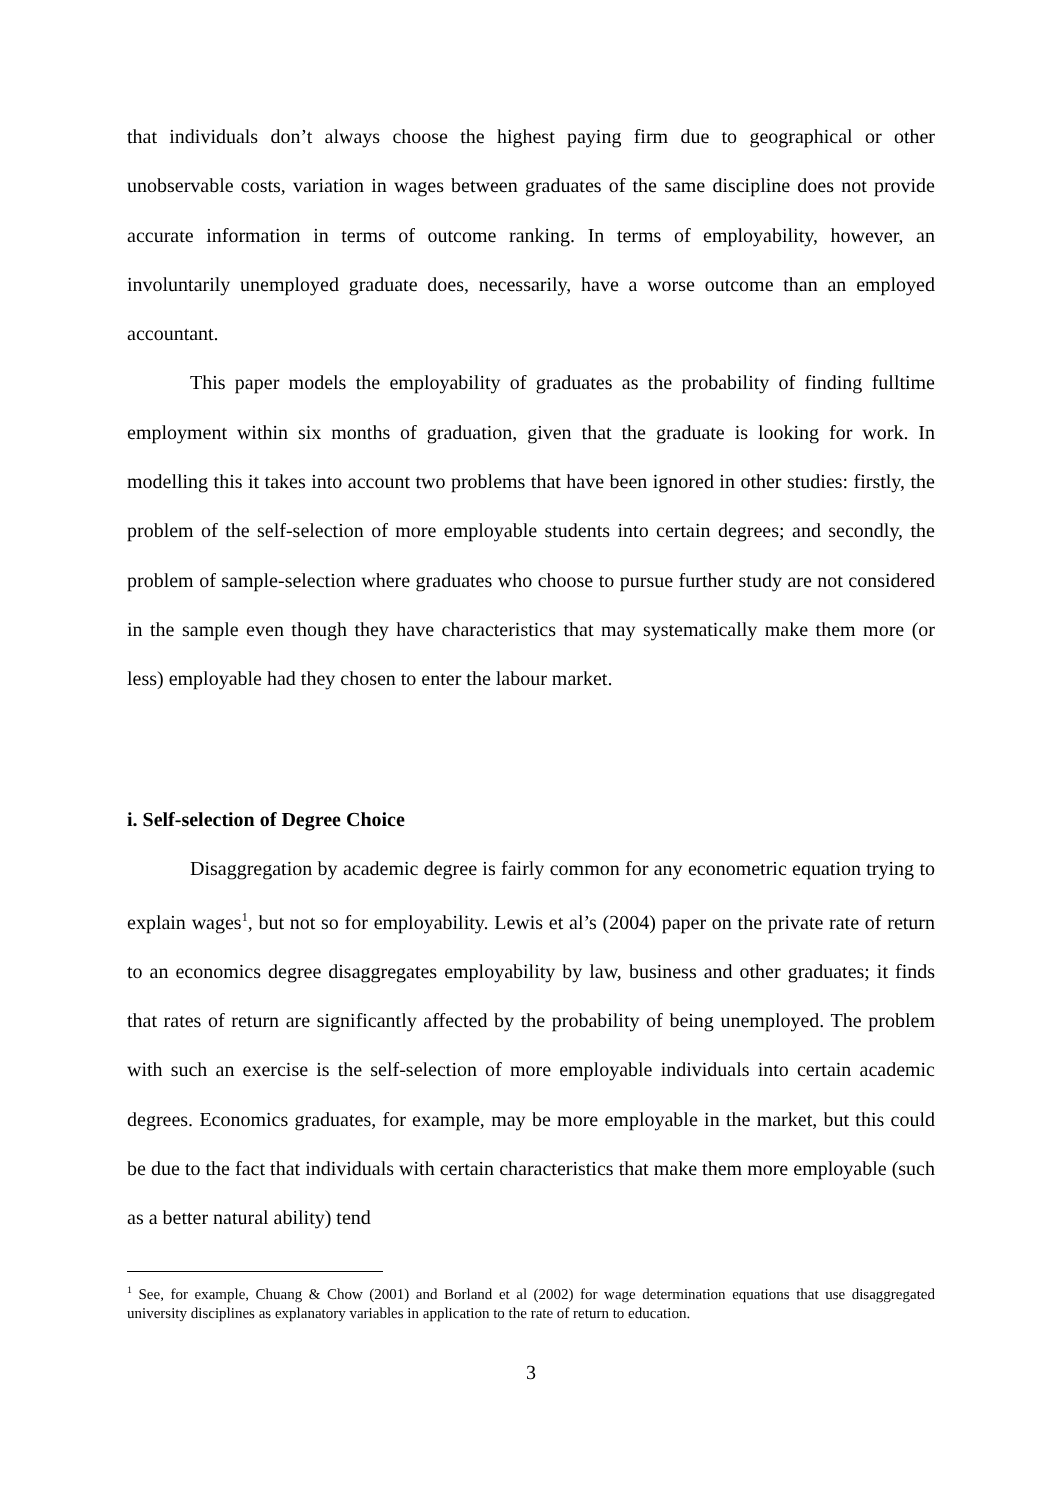that individuals don’t always choose the highest paying firm due to geographical or other unobservable costs, variation in wages between graduates of the same discipline does not provide accurate information in terms of outcome ranking. In terms of employability, however, an involuntarily unemployed graduate does, necessarily, have a worse outcome than an employed accountant.
This paper models the employability of graduates as the probability of finding fulltime employment within six months of graduation, given that the graduate is looking for work. In modelling this it takes into account two problems that have been ignored in other studies: firstly, the problem of the self-selection of more employable students into certain degrees; and secondly, the problem of sample-selection where graduates who choose to pursue further study are not considered in the sample even though they have characteristics that may systematically make them more (or less) employable had they chosen to enter the labour market.
i. Self-selection of Degree Choice
Disaggregation by academic degree is fairly common for any econometric equation trying to explain wages<sup>1</sup>, but not so for employability. Lewis et al’s (2004) paper on the private rate of return to an economics degree disaggregates employability by law, business and other graduates; it finds that rates of return are significantly affected by the probability of being unemployed. The problem with such an exercise is the self-selection of more employable individuals into certain academic degrees. Economics graduates, for example, may be more employable in the market, but this could be due to the fact that individuals with certain characteristics that make them more employable (such as a better natural ability) tend
<sup>1</sup> See, for example, Chuang & Chow (2001) and Borland et al (2002) for wage determination equations that use disaggregated university disciplines as explanatory variables in application to the rate of return to education.
3